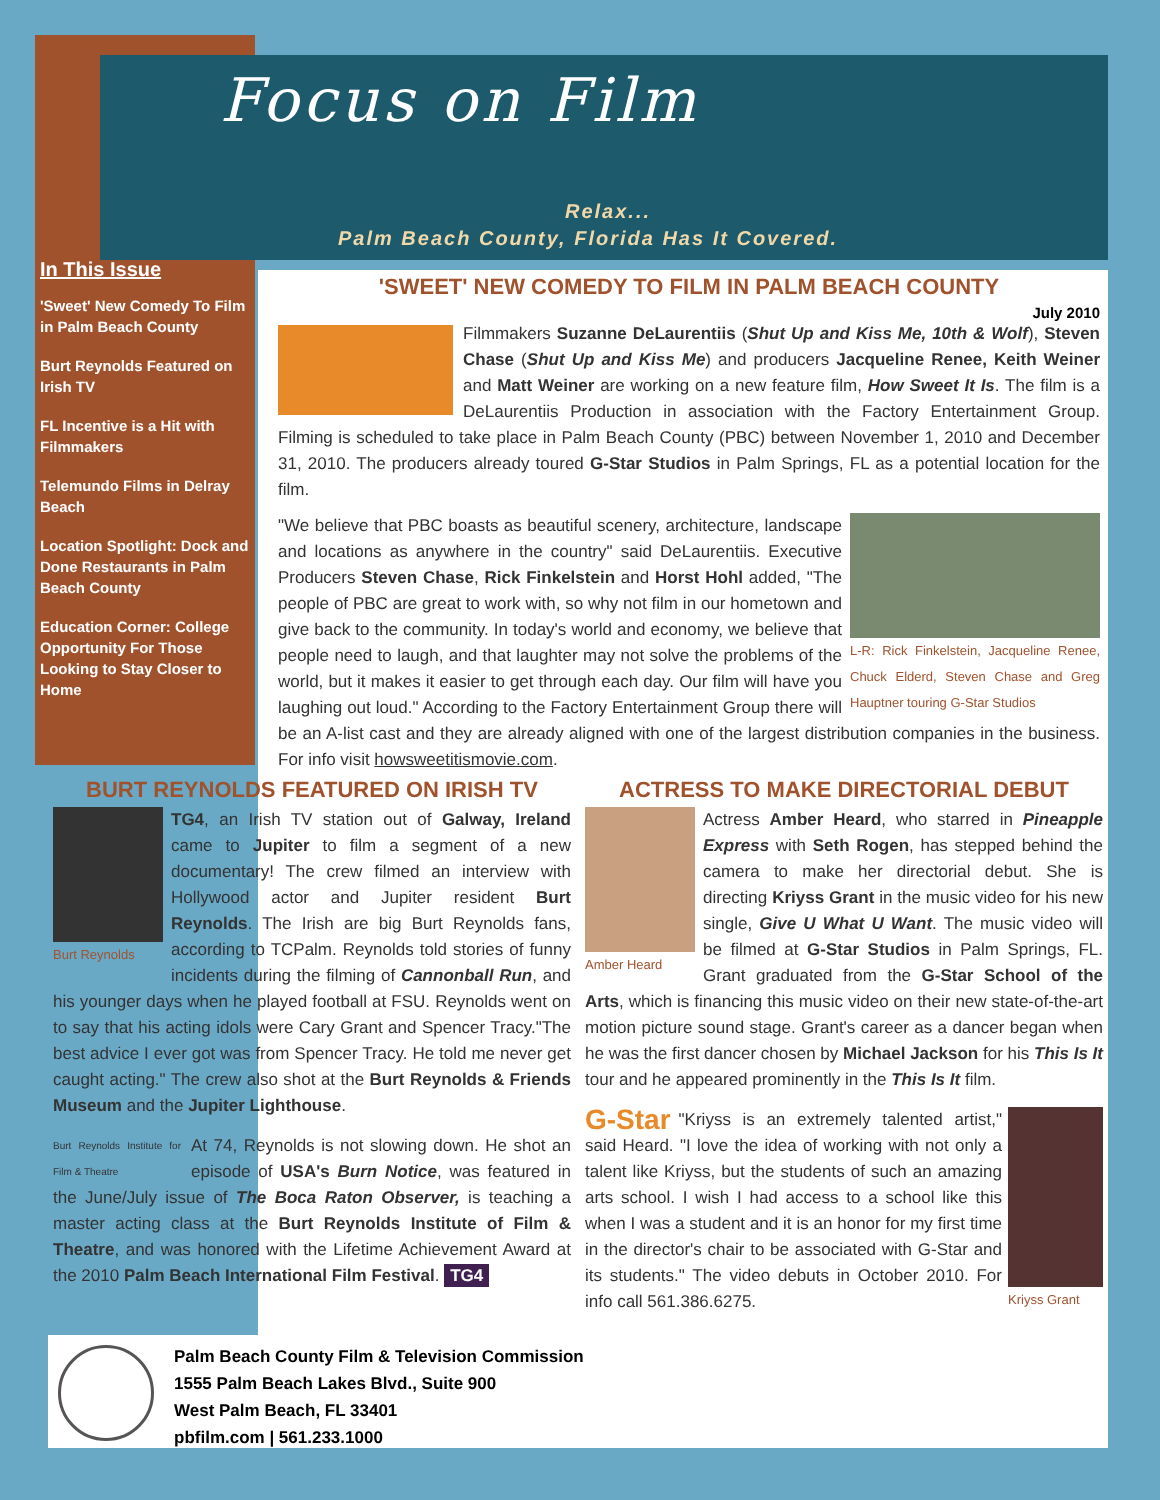Focus on Film
Relax...
Palm Beach County, Florida Has It Covered.
In This Issue
'Sweet' New Comedy To Film in Palm Beach County
Burt Reynolds Featured on Irish TV
FL Incentive is a Hit with Filmmakers
Telemundo Films in Delray Beach
Location Spotlight: Dock and Done Restaurants in Palm Beach County
Education Corner: College Opportunity For Those Looking to Stay Closer to Home
'SWEET' NEW COMEDY TO FILM IN PALM BEACH COUNTY
July 2010
Filmmakers Suzanne DeLaurentiis (Shut Up and Kiss Me, 10th & Wolf), Steven Chase (Shut Up and Kiss Me) and producers Jacqueline Renee, Keith Weiner and Matt Weiner are working on a new feature film, How Sweet It Is. The film is a DeLaurentiis Production in association with the Factory Entertainment Group. Filming is scheduled to take place in Palm Beach County (PBC) between November 1, 2010 and December 31, 2010. The producers already toured G-Star Studios in Palm Springs, FL as a potential location for the film.
L-R: Rick Finkelstein, Jacqueline Renee, Chuck Elderd, Steven Chase and Greg Hauptner touring G-Star Studios
"We believe that PBC boasts as beautiful scenery, architecture, landscape and locations as anywhere in the country" said DeLaurentiis. Executive Producers Steven Chase, Rick Finkelstein and Horst Hohl added, "The people of PBC are great to work with, so why not film in our hometown and give back to the community. In today's world and economy, we believe that people need to laugh, and that laughter may not solve the problems of the world, but it makes it easier to get through each day. Our film will have you laughing out loud." According to the Factory Entertainment Group there will be an A-list cast and they are already aligned with one of the largest distribution companies in the business. For info visit howsweetitismovie.com.
BURT REYNOLDS FEATURED ON IRISH TV
Burt Reynolds
TG4, an Irish TV station out of Galway, Ireland came to Jupiter to film a segment of a new documentary! The crew filmed an interview with Hollywood actor and Jupiter resident Burt Reynolds. The Irish are big Burt Reynolds fans, according to TCPalm. Reynolds told stories of funny incidents during the filming of Cannonball Run, and his younger days when he played football at FSU. Reynolds went on to say that his acting idols were Cary Grant and Spencer Tracy."The best advice I ever got was from Spencer Tracy. He told me never get caught acting." The crew also shot at the Burt Reynolds & Friends Museum and the Jupiter Lighthouse.
Burt Reynolds Institute for Film & Theatre
At 74, Reynolds is not slowing down. He shot an episode of USA's Burn Notice, was featured in the June/July issue of The Boca Raton Observer, is teaching a master acting class at the Burt Reynolds Institute of Film & Theatre, and was honored with the Lifetime Achievement Award at the 2010 Palm Beach International Film Festival. TG4
ACTRESS TO MAKE DIRECTORIAL DEBUT
Amber Heard
Actress Amber Heard, who starred in Pineapple Express with Seth Rogen, has stepped behind the camera to make her directorial debut. She is directing Kriyss Grant in the music video for his new single, Give U What U Want. The music video will be filmed at G-Star Studios in Palm Springs, FL. Grant graduated from the G-Star School of the Arts, which is financing this music video on their new state-of-the-art motion picture sound stage. Grant's career as a dancer began when he was the first dancer chosen by Michael Jackson for his This Is It tour and he appeared prominently in the This Is It film.
Kriyss Grant
G-Star "Kriyss is an extremely talented artist," said Heard. "I love the idea of working with not only a talent like Kriyss, but the students of such an amazing arts school. I wish I had access to a school like this when I was a student and it is an honor for my first time in the director's chair to be associated with G-Star and its students." The video debuts in October 2010. For info call 561.386.6275.
Palm Beach County Film & Television Commission
1555 Palm Beach Lakes Blvd., Suite 900
West Palm Beach, FL 33401
pbfilm.com | 561.233.1000